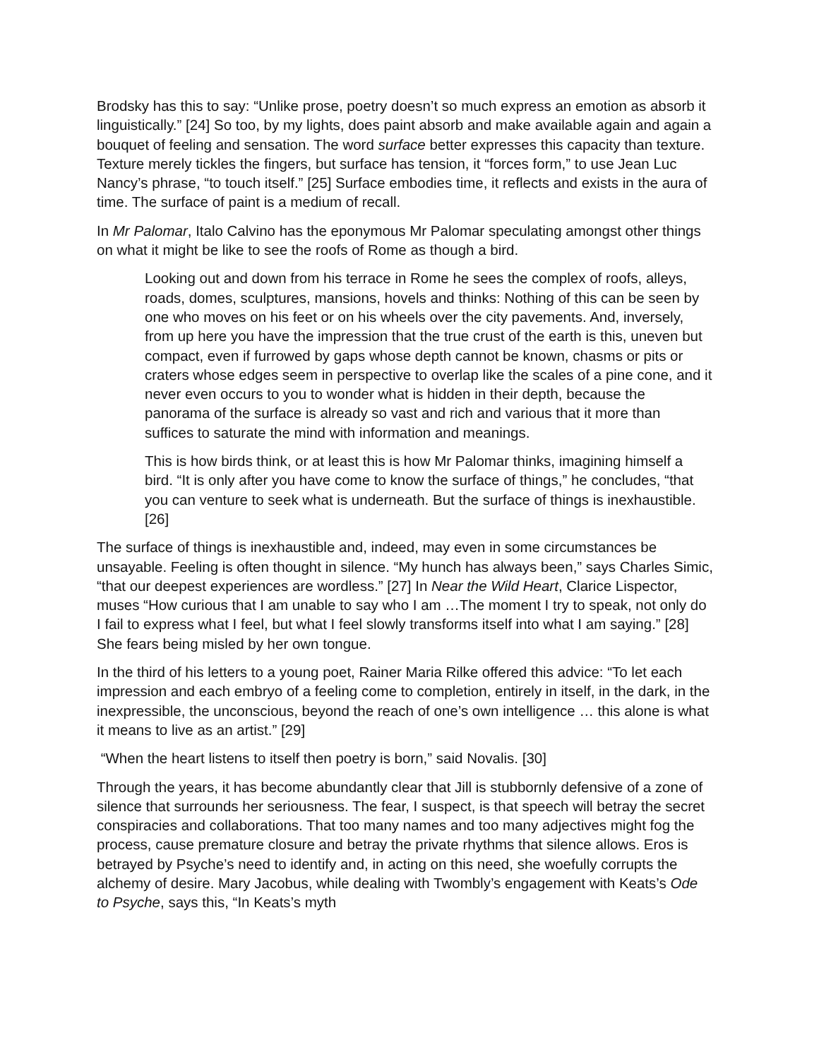Brodsky has this to say: “Unlike prose, poetry doesn’t so much express an emotion as absorb it linguistically.” [24] So too, by my lights, does paint absorb and make available again and again a bouquet of feeling and sensation. The word surface better expresses this capacity than texture. Texture merely tickles the fingers, but surface has tension, it “forces form,” to use Jean Luc Nancy’s phrase, “to touch itself.” [25] Surface embodies time, it reflects and exists in the aura of time. The surface of paint is a medium of recall.
In Mr Palomar, Italo Calvino has the eponymous Mr Palomar speculating amongst other things on what it might be like to see the roofs of Rome as though a bird.
Looking out and down from his terrace in Rome he sees the complex of roofs, alleys, roads, domes, sculptures, mansions, hovels and thinks: Nothing of this can be seen by one who moves on his feet or on his wheels over the city pavements. And, inversely, from up here you have the impression that the true crust of the earth is this, uneven but compact, even if furrowed by gaps whose depth cannot be known, chasms or pits or craters whose edges seem in perspective to overlap like the scales of a pine cone, and it never even occurs to you to wonder what is hidden in their depth, because the panorama of the surface is already so vast and rich and various that it more than suffices to saturate the mind with information and meanings.
This is how birds think, or at least this is how Mr Palomar thinks, imagining himself a bird. “It is only after you have come to know the surface of things,” he concludes, “that you can venture to seek what is underneath. But the surface of things is inexhaustible. [26]
The surface of things is inexhaustible and, indeed, may even in some circumstances be unsayable. Feeling is often thought in silence. “My hunch has always been,” says Charles Simic, “that our deepest experiences are wordless.” [27] In Near the Wild Heart, Clarice Lispector, muses “How curious that I am unable to say who I am …The moment I try to speak, not only do I fail to express what I feel, but what I feel slowly transforms itself into what I am saying.” [28] She fears being misled by her own tongue.
In the third of his letters to a young poet, Rainer Maria Rilke offered this advice: “To let each impression and each embryo of a feeling come to completion, entirely in itself, in the dark, in the inexpressible, the unconscious, beyond the reach of one’s own intelligence … this alone is what it means to live as an artist.” [29]
“When the heart listens to itself then poetry is born,” said Novalis. [30]
Through the years, it has become abundantly clear that Jill is stubbornly defensive of a zone of silence that surrounds her seriousness. The fear, I suspect, is that speech will betray the secret conspiracies and collaborations. That too many names and too many adjectives might fog the process, cause premature closure and betray the private rhythms that silence allows. Eros is betrayed by Psyche’s need to identify and, in acting on this need, she woefully corrupts the alchemy of desire. Mary Jacobus, while dealing with Twombly’s engagement with Keats’s Ode to Psyche, says this, “In Keats’s myth